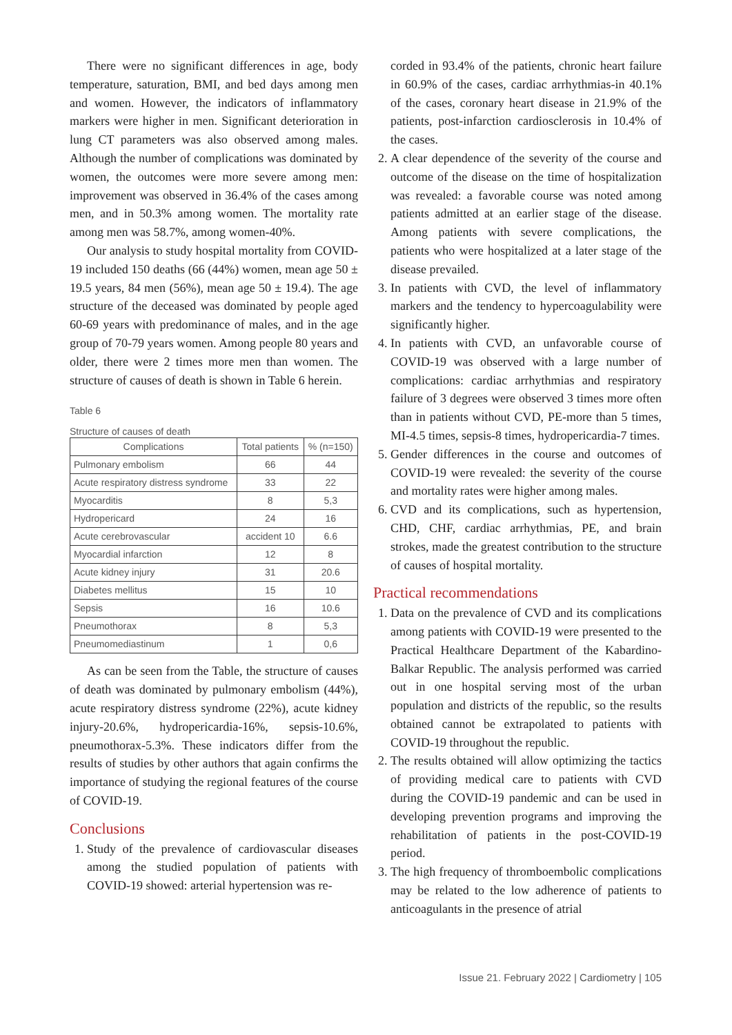There were no significant differences in age, body temperature, saturation, BMI, and bed days among men and women. However, the indicators of inflammatory markers were higher in men. Significant deterioration in lung CT parameters was also observed among males. Although the number of complications was dominated by women, the outcomes were more severe among men: improvement was observed in 36.4% of the cases among men, and in 50.3% among women. The mortality rate among men was 58.7%, among women-40%.
Our analysis to study hospital mortality from COVID-19 included 150 deaths (66 (44%) women, mean age 50 ± 19.5 years, 84 men (56%), mean age 50 ± 19.4). The age structure of the deceased was dominated by people aged 60-69 years with predominance of males, and in the age group of 70-79 years women. Among people 80 years and older, there were 2 times more men than women. The structure of causes of death is shown in Table 6 herein.
Table 6
Structure of causes of death
| Complications | Total patients | % (n=150) |
| --- | --- | --- |
| Pulmonary embolism | 66 | 44 |
| Acute respiratory distress syndrome | 33 | 22 |
| Myocarditis | 8 | 5,3 |
| Hydropericard | 24 | 16 |
| Acute cerebrovascular | accident 10 | 6.6 |
| Myocardial infarction | 12 | 8 |
| Acute kidney injury | 31 | 20.6 |
| Diabetes mellitus | 15 | 10 |
| Sepsis | 16 | 10.6 |
| Pneumothorax | 8 | 5,3 |
| Pneumomediastinum | 1 | 0,6 |
As can be seen from the Table, the structure of causes of death was dominated by pulmonary embolism (44%), acute respiratory distress syndrome (22%), acute kidney injury-20.6%, hydropericardia-16%, sepsis-10.6%, pneumothorax-5.3%. These indicators differ from the results of studies by other authors that again confirms the importance of studying the regional features of the course of COVID-19.
Conclusions
1. Study of the prevalence of cardiovascular diseases among the studied population of patients with COVID-19 showed: arterial hypertension was re-
corded in 93.4% of the patients, chronic heart failure in 60.9% of the cases, cardiac arrhythmias-in 40.1% of the cases, coronary heart disease in 21.9% of the patients, post-infarction cardiosclerosis in 10.4% of the cases.
2. A clear dependence of the severity of the course and outcome of the disease on the time of hospitalization was revealed: a favorable course was noted among patients admitted at an earlier stage of the disease. Among patients with severe complications, the patients who were hospitalized at a later stage of the disease prevailed.
3. In patients with CVD, the level of inflammatory markers and the tendency to hypercoagulability were significantly higher.
4. In patients with CVD, an unfavorable course of COVID-19 was observed with a large number of complications: cardiac arrhythmias and respiratory failure of 3 degrees were observed 3 times more often than in patients without CVD, PE-more than 5 times, MI-4.5 times, sepsis-8 times, hydropericardia-7 times.
5. Gender differences in the course and outcomes of COVID-19 were revealed: the severity of the course and mortality rates were higher among males.
6. CVD and its complications, such as hypertension, CHD, CHF, cardiac arrhythmias, PE, and brain strokes, made the greatest contribution to the structure of causes of hospital mortality.
Practical recommendations
1. Data on the prevalence of CVD and its complications among patients with COVID-19 were presented to the Practical Healthcare Department of the Kabardino-Balkar Republic. The analysis performed was carried out in one hospital serving most of the urban population and districts of the republic, so the results obtained cannot be extrapolated to patients with COVID-19 throughout the republic.
2. The results obtained will allow optimizing the tactics of providing medical care to patients with CVD during the COVID-19 pandemic and can be used in developing prevention programs and improving the rehabilitation of patients in the post-COVID-19 period.
3. The high frequency of thromboembolic complications may be related to the low adherence of patients to anticoagulants in the presence of atrial
Issue 21. February 2022 | Cardiometry | 105